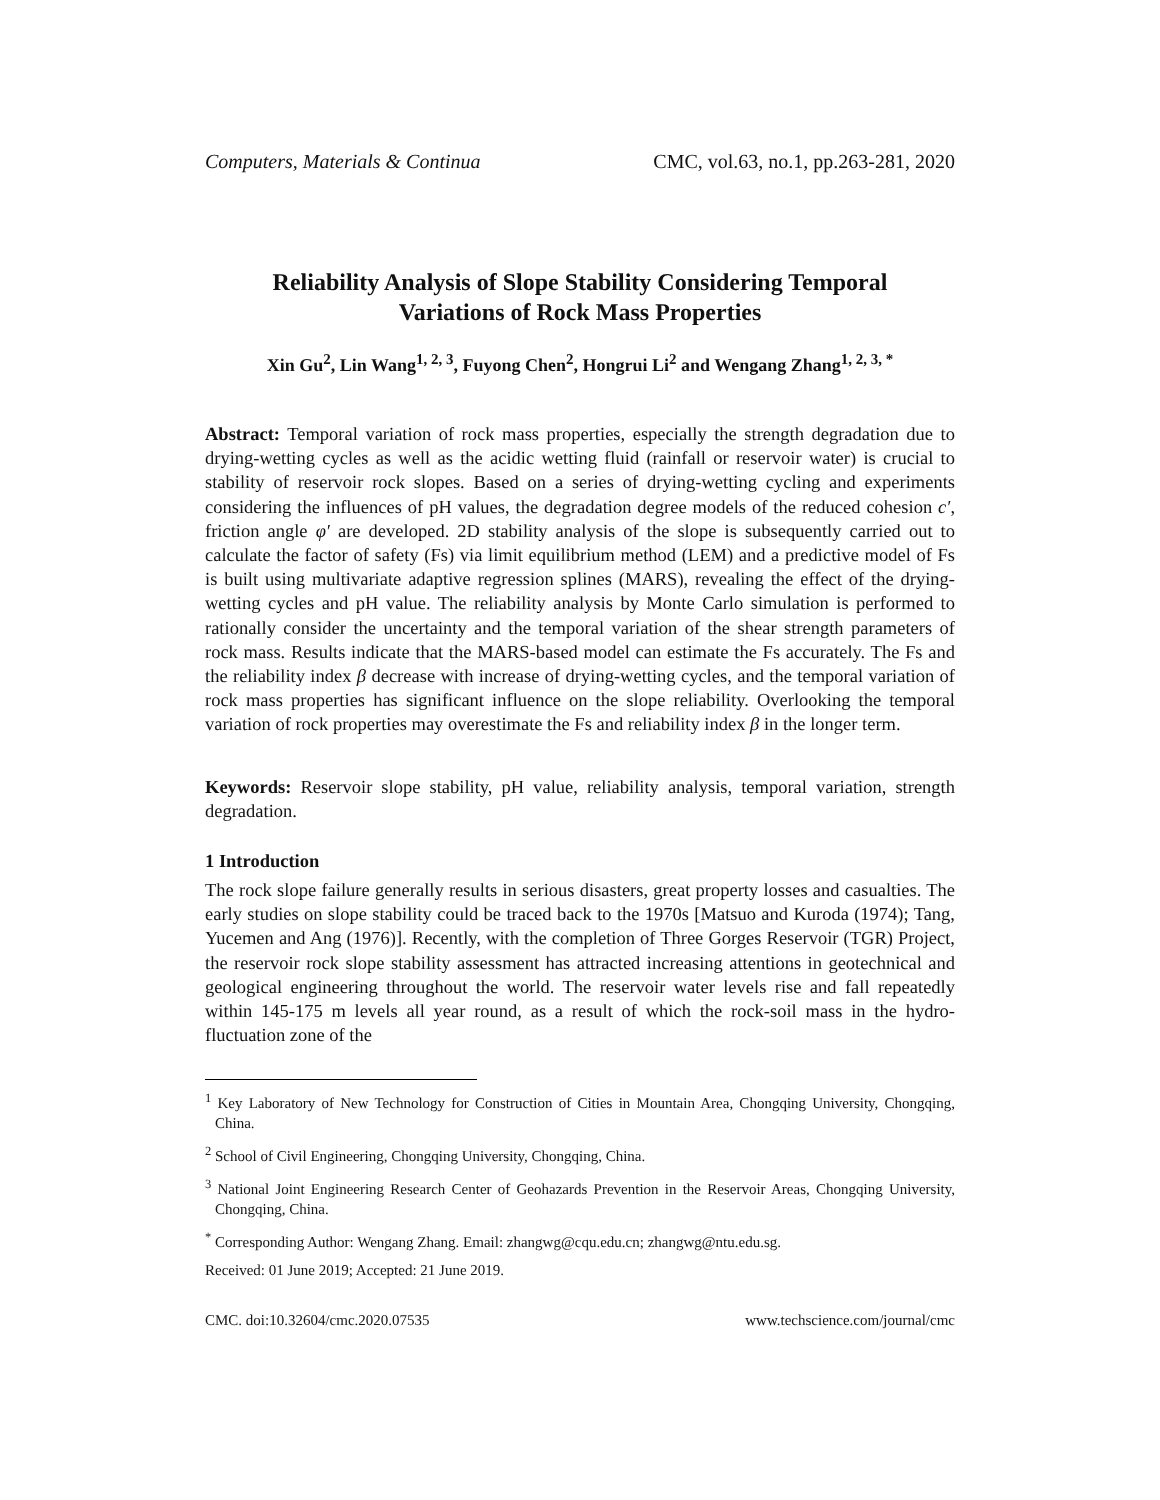Computers, Materials & Continua CMC, vol.63, no.1, pp.263-281, 2020
Reliability Analysis of Slope Stability Considering Temporal
Variations of Rock Mass Properties
Xin Gu<sup>2</sup>, Lin Wang<sup>1, 2, 3</sup>, Fuyong Chen<sup>2</sup>, Hongrui Li<sup>2</sup> and Wengang Zhang<sup>1, 2, 3, *</sup>
Abstract: Temporal variation of rock mass properties, especially the strength degradation due to drying-wetting cycles as well as the acidic wetting fluid (rainfall or reservoir water) is crucial to stability of reservoir rock slopes. Based on a series of drying-wetting cycling and experiments considering the influences of pH values, the degradation degree models of the reduced cohesion c′, friction angle φ′ are developed. 2D stability analysis of the slope is subsequently carried out to calculate the factor of safety (Fs) via limit equilibrium method (LEM) and a predictive model of Fs is built using multivariate adaptive regression splines (MARS), revealing the effect of the drying-wetting cycles and pH value. The reliability analysis by Monte Carlo simulation is performed to rationally consider the uncertainty and the temporal variation of the shear strength parameters of rock mass. Results indicate that the MARS-based model can estimate the Fs accurately. The Fs and the reliability index β decrease with increase of drying-wetting cycles, and the temporal variation of rock mass properties has significant influence on the slope reliability. Overlooking the temporal variation of rock properties may overestimate the Fs and reliability index β in the longer term.
Keywords: Reservoir slope stability, pH value, reliability analysis, temporal variation, strength degradation.
1 Introduction
The rock slope failure generally results in serious disasters, great property losses and casualties. The early studies on slope stability could be traced back to the 1970s [Matsuo and Kuroda (1974); Tang, Yucemen and Ang (1976)]. Recently, with the completion of Three Gorges Reservoir (TGR) Project, the reservoir rock slope stability assessment has attracted increasing attentions in geotechnical and geological engineering throughout the world. The reservoir water levels rise and fall repeatedly within 145-175 m levels all year round, as a result of which the rock-soil mass in the hydro-fluctuation zone of the
<sup>1</sup> Key Laboratory of New Technology for Construction of Cities in Mountain Area, Chongqing University, Chongqing, China.
<sup>2</sup> School of Civil Engineering, Chongqing University, Chongqing, China.
<sup>3</sup> National Joint Engineering Research Center of Geohazards Prevention in the Reservoir Areas, Chongqing University, Chongqing, China.
<sup>*</sup> Corresponding Author: Wengang Zhang. Email: zhangwg@cqu.edu.cn; zhangwg@ntu.edu.sg.
Received: 01 June 2019; Accepted: 21 June 2019.
CMC. doi:10.32604/cmc.2020.07535 www.techscience.com/journal/cmc